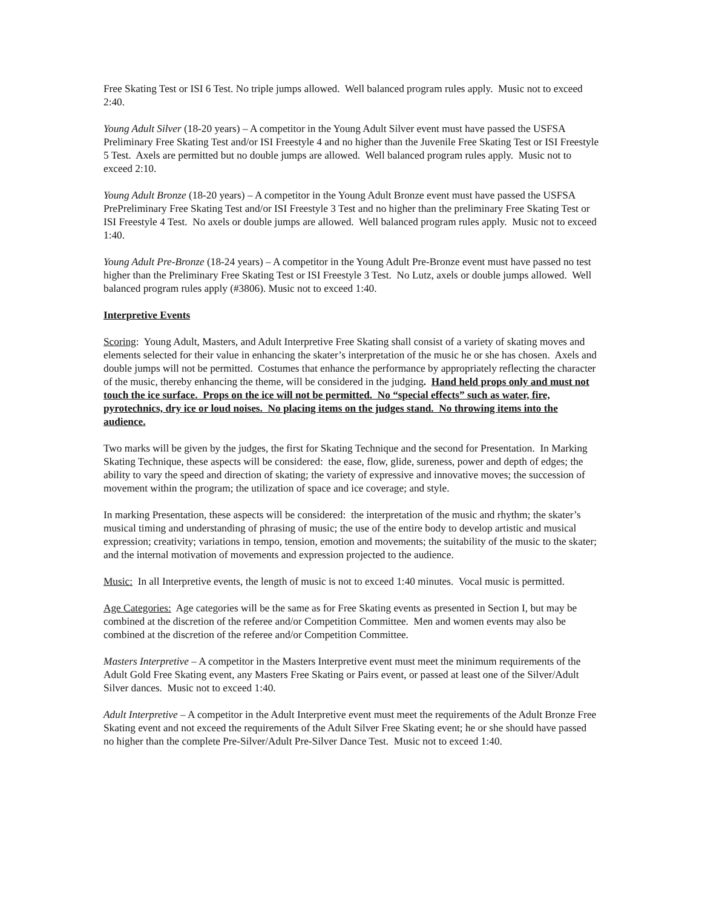Free Skating Test or ISI 6 Test. No triple jumps allowed. Well balanced program rules apply. Music not to exceed 2:40.
Young Adult Silver (18-20 years) – A competitor in the Young Adult Silver event must have passed the USFSA Preliminary Free Skating Test and/or ISI Freestyle 4 and no higher than the Juvenile Free Skating Test or ISI Freestyle 5 Test. Axels are permitted but no double jumps are allowed. Well balanced program rules apply. Music not to exceed 2:10.
Young Adult Bronze (18-20 years) – A competitor in the Young Adult Bronze event must have passed the USFSA PrePreliminary Free Skating Test and/or ISI Freestyle 3 Test and no higher than the preliminary Free Skating Test or ISI Freestyle 4 Test. No axels or double jumps are allowed. Well balanced program rules apply. Music not to exceed 1:40.
Young Adult Pre-Bronze (18-24 years) – A competitor in the Young Adult Pre-Bronze event must have passed no test higher than the Preliminary Free Skating Test or ISI Freestyle 3 Test. No Lutz, axels or double jumps allowed. Well balanced program rules apply (#3806). Music not to exceed 1:40.
Interpretive Events
Scoring: Young Adult, Masters, and Adult Interpretive Free Skating shall consist of a variety of skating moves and elements selected for their value in enhancing the skater’s interpretation of the music he or she has chosen. Axels and double jumps will not be permitted. Costumes that enhance the performance by appropriately reflecting the character of the music, thereby enhancing the theme, will be considered in the judging. Hand held props only and must not touch the ice surface. Props on the ice will not be permitted. No “special effects” such as water, fire, pyrotechnics, dry ice or loud noises. No placing items on the judges stand. No throwing items into the audience.
Two marks will be given by the judges, the first for Skating Technique and the second for Presentation. In Marking Skating Technique, these aspects will be considered: the ease, flow, glide, sureness, power and depth of edges; the ability to vary the speed and direction of skating; the variety of expressive and innovative moves; the succession of movement within the program; the utilization of space and ice coverage; and style.
In marking Presentation, these aspects will be considered: the interpretation of the music and rhythm; the skater’s musical timing and understanding of phrasing of music; the use of the entire body to develop artistic and musical expression; creativity; variations in tempo, tension, emotion and movements; the suitability of the music to the skater; and the internal motivation of movements and expression projected to the audience.
Music: In all Interpretive events, the length of music is not to exceed 1:40 minutes. Vocal music is permitted.
Age Categories: Age categories will be the same as for Free Skating events as presented in Section I, but may be combined at the discretion of the referee and/or Competition Committee. Men and women events may also be combined at the discretion of the referee and/or Competition Committee.
Masters Interpretive – A competitor in the Masters Interpretive event must meet the minimum requirements of the Adult Gold Free Skating event, any Masters Free Skating or Pairs event, or passed at least one of the Silver/Adult Silver dances. Music not to exceed 1:40.
Adult Interpretive – A competitor in the Adult Interpretive event must meet the requirements of the Adult Bronze Free Skating event and not exceed the requirements of the Adult Silver Free Skating event; he or she should have passed no higher than the complete Pre-Silver/Adult Pre-Silver Dance Test. Music not to exceed 1:40.